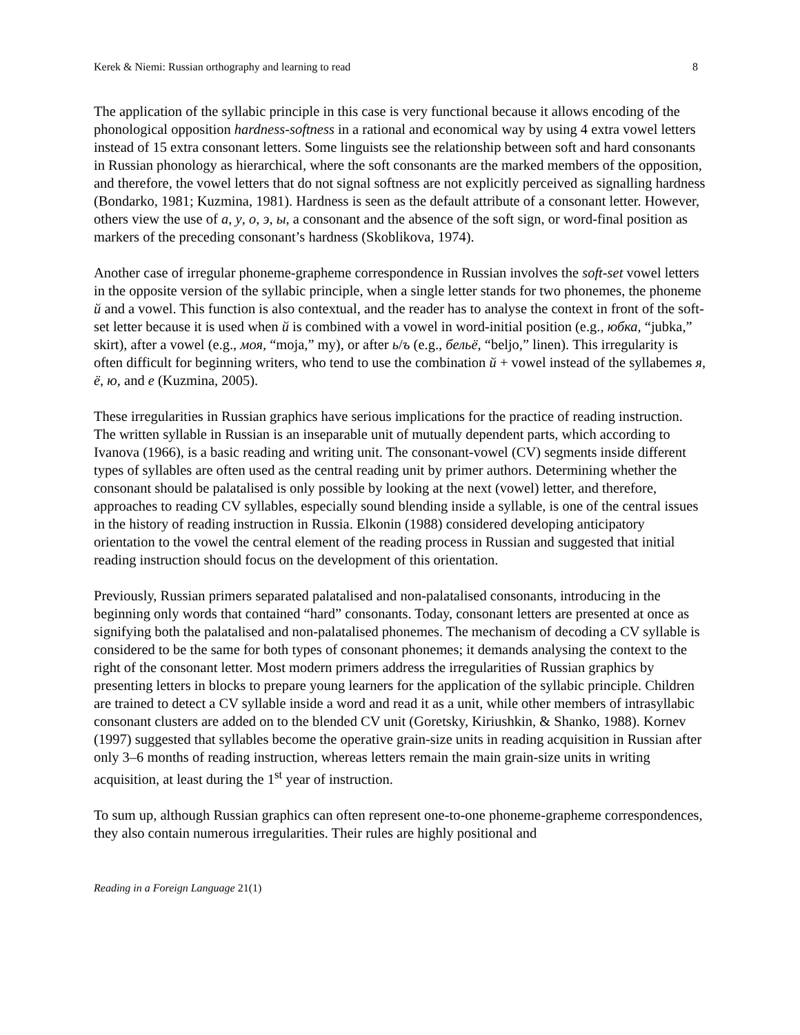Kerek & Niemi: Russian orthography and learning to read 8
The application of the syllabic principle in this case is very functional because it allows encoding of the phonological opposition hardness-softness in a rational and economical way by using 4 extra vowel letters instead of 15 extra consonant letters. Some linguists see the relationship between soft and hard consonants in Russian phonology as hierarchical, where the soft consonants are the marked members of the opposition, and therefore, the vowel letters that do not signal softness are not explicitly perceived as signalling hardness (Bondarko, 1981; Kuzmina, 1981). Hardness is seen as the default attribute of a consonant letter. However, others view the use of а, у, о, э, ы, a consonant and the absence of the soft sign, or word-final position as markers of the preceding consonant’s hardness (Skoblikova, 1974).
Another case of irregular phoneme-grapheme correspondence in Russian involves the soft-set vowel letters in the opposite version of the syllabic principle, when a single letter stands for two phonemes, the phoneme й and a vowel. This function is also contextual, and the reader has to analyse the context in front of the soft-set letter because it is used when й is combined with a vowel in word-initial position (e.g., юбка, “jubka,” skirt), after a vowel (e.g., моя, “moja,” my), or after ь/ъ (e.g., бельё, “beljo,” linen). This irregularity is often difficult for beginning writers, who tend to use the combination й + vowel instead of the syllabemes я, ё, ю, and е (Kuzmina, 2005).
These irregularities in Russian graphics have serious implications for the practice of reading instruction. The written syllable in Russian is an inseparable unit of mutually dependent parts, which according to Ivanova (1966), is a basic reading and writing unit. The consonant-vowel (CV) segments inside different types of syllables are often used as the central reading unit by primer authors. Determining whether the consonant should be palatalised is only possible by looking at the next (vowel) letter, and therefore, approaches to reading CV syllables, especially sound blending inside a syllable, is one of the central issues in the history of reading instruction in Russia. Elkonin (1988) considered developing anticipatory orientation to the vowel the central element of the reading process in Russian and suggested that initial reading instruction should focus on the development of this orientation.
Previously, Russian primers separated palatalised and non-palatalised consonants, introducing in the beginning only words that contained “hard” consonants. Today, consonant letters are presented at once as signifying both the palatalised and non-palatalised phonemes. The mechanism of decoding a CV syllable is considered to be the same for both types of consonant phonemes; it demands analysing the context to the right of the consonant letter. Most modern primers address the irregularities of Russian graphics by presenting letters in blocks to prepare young learners for the application of the syllabic principle. Children are trained to detect a CV syllable inside a word and read it as a unit, while other members of intrasyllabic consonant clusters are added on to the blended CV unit (Goretsky, Kiriushkin, & Shanko, 1988). Kornev (1997) suggested that syllables become the operative grain-size units in reading acquisition in Russian after only 3–6 months of reading instruction, whereas letters remain the main grain-size units in writing acquisition, at least during the 1<sup>st</sup> year of instruction.
To sum up, although Russian graphics can often represent one-to-one phoneme-grapheme correspondences, they also contain numerous irregularities. Their rules are highly positional and
Reading in a Foreign Language 21(1)